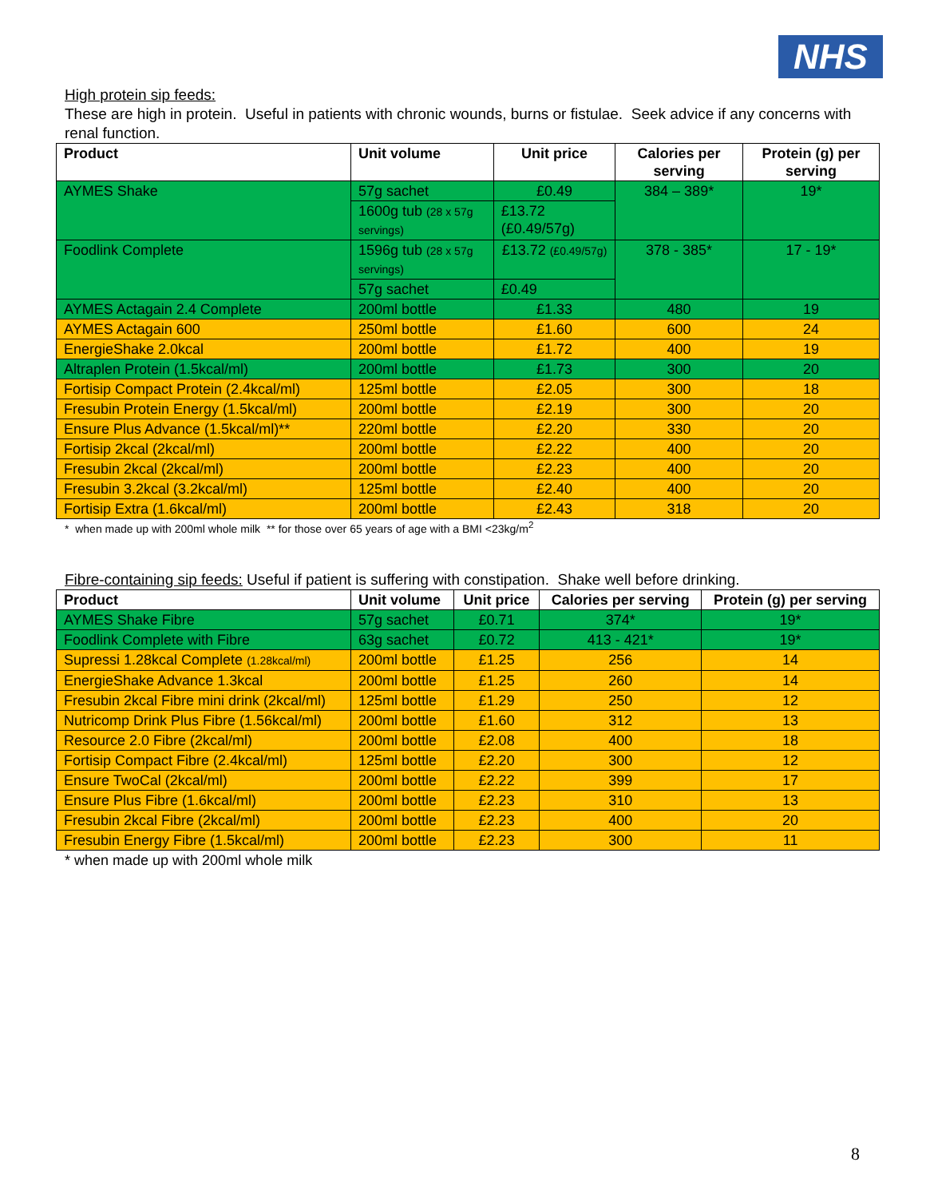NHS
High protein sip feeds:
These are high in protein. Useful in patients with chronic wounds, burns or fistulae. Seek advice if any concerns with renal function.
| Product | Unit volume | Unit price | Calories per serving | Protein (g) per serving |
| --- | --- | --- | --- | --- |
| AYMES Shake | 57g sachet | £0.49 | 384 – 389* | 19* |
| | 1600g tub (28 x 57g servings) | £13.72 (£0.49/57g) | | |
| Foodlink Complete | 1596g tub (28 x 57g servings) | £13.72 (£0.49/57g) | 378 - 385* | 17 - 19* |
| | 57g sachet | £0.49 | | |
| AYMES Actagain 2.4 Complete | 200ml bottle | £1.33 | 480 | 19 |
| AYMES Actagain 600 | 250ml bottle | £1.60 | 600 | 24 |
| EnergieShake 2.0kcal | 200ml bottle | £1.72 | 400 | 19 |
| Altraplen Protein (1.5kcal/ml) | 200ml bottle | £1.73 | 300 | 20 |
| Fortisip Compact Protein (2.4kcal/ml) | 125ml bottle | £2.05 | 300 | 18 |
| Fresubin Protein Energy (1.5kcal/ml) | 200ml bottle | £2.19 | 300 | 20 |
| Ensure Plus Advance (1.5kcal/ml)** | 220ml bottle | £2.20 | 330 | 20 |
| Fortisip 2kcal (2kcal/ml) | 200ml bottle | £2.22 | 400 | 20 |
| Fresubin 2kcal (2kcal/ml) | 200ml bottle | £2.23 | 400 | 20 |
| Fresubin 3.2kcal (3.2kcal/ml) | 125ml bottle | £2.40 | 400 | 20 |
| Fortisip Extra (1.6kcal/ml) | 200ml bottle | £2.43 | 318 | 20 |
* when made up with 200ml whole milk ** for those over 65 years of age with a BMI <23kg/m<sup>2</sup>
Fibre-containing sip feeds: Useful if patient is suffering with constipation. Shake well before drinking.
| Product | Unit volume | Unit price | Calories per serving | Protein (g) per serving |
| --- | --- | --- | --- | --- |
| AYMES Shake Fibre | 57g sachet | £0.71 | 374* | 19* |
| Foodlink Complete with Fibre | 63g sachet | £0.72 | 413 - 421* | 19* |
| Supressi 1.28kcal Complete (1.28kcal/ml) | 200ml bottle | £1.25 | 256 | 14 |
| EnergieShake Advance 1.3kcal | 200ml bottle | £1.25 | 260 | 14 |
| Fresubin 2kcal Fibre mini drink (2kcal/ml) | 125ml bottle | £1.29 | 250 | 12 |
| Nutricomp Drink Plus Fibre (1.56kcal/ml) | 200ml bottle | £1.60 | 312 | 13 |
| Resource 2.0 Fibre (2kcal/ml) | 200ml bottle | £2.08 | 400 | 18 |
| Fortisip Compact Fibre (2.4kcal/ml) | 125ml bottle | £2.20 | 300 | 12 |
| Ensure TwoCal (2kcal/ml) | 200ml bottle | £2.22 | 399 | 17 |
| Ensure Plus Fibre (1.6kcal/ml) | 200ml bottle | £2.23 | 310 | 13 |
| Fresubin 2kcal Fibre (2kcal/ml) | 200ml bottle | £2.23 | 400 | 20 |
| Fresubin Energy Fibre (1.5kcal/ml) | 200ml bottle | £2.23 | 300 | 11 |
* when made up with 200ml whole milk
8